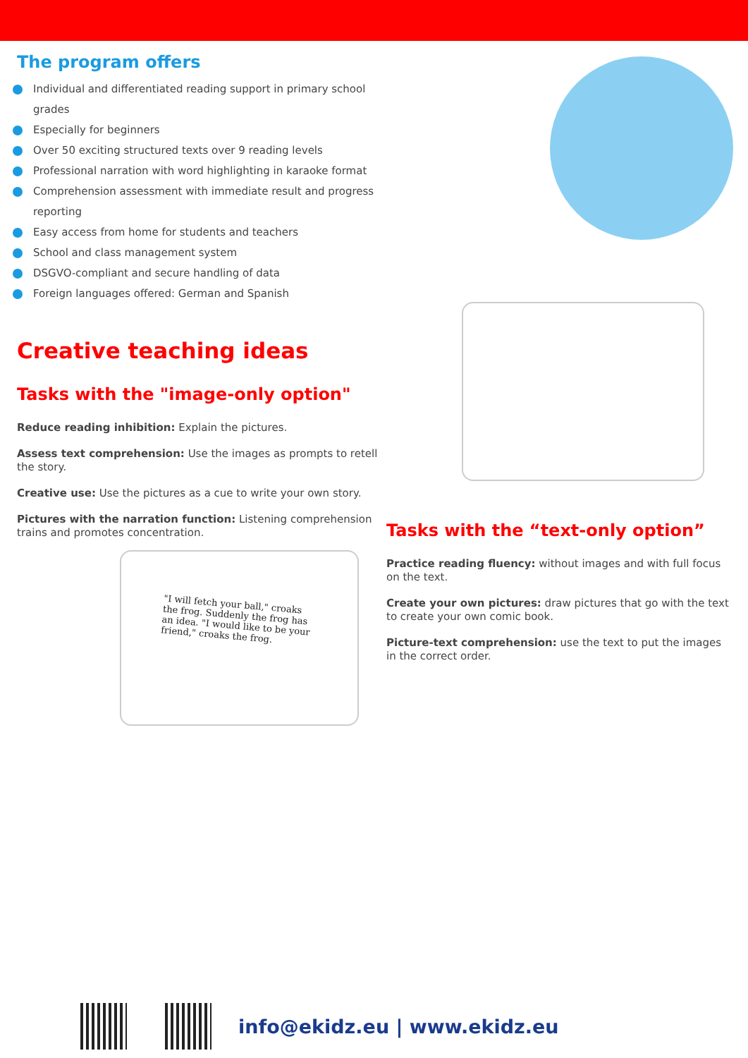The program offers
Individual and differentiated reading support in primary school grades
Especially for beginners
Over 50 exciting structured texts over 9 reading levels
Professional narration with word highlighting in karaoke format
Comprehension assessment with immediate result and progress reporting
Easy access from home for students and teachers
School and class management system
DSGVO-compliant and secure handling of data
Foreign languages offered: German and Spanish
Creative teaching ideas
Tasks with the "image-only option"
Reduce reading inhibition: Explain the pictures.
Assess text comprehension: Use the images as prompts to retell the story.
Creative use: Use the pictures as a cue to write your own story.
Pictures with the narration function: Listening comprehension trains and promotes concentration.
"I will fetch your ball," croaks the frog. Suddenly the frog has an idea. "I would like to be your friend," croaks the frog.
Tasks with the “text-only option”
Practice reading fluency: without images and with full focus on the text.
Create your own pictures: draw pictures that go with the text to create your own comic book.
Picture-text comprehension: use the text to put the images in the correct order.
info@ekidz.eu | www.ekidz.eu